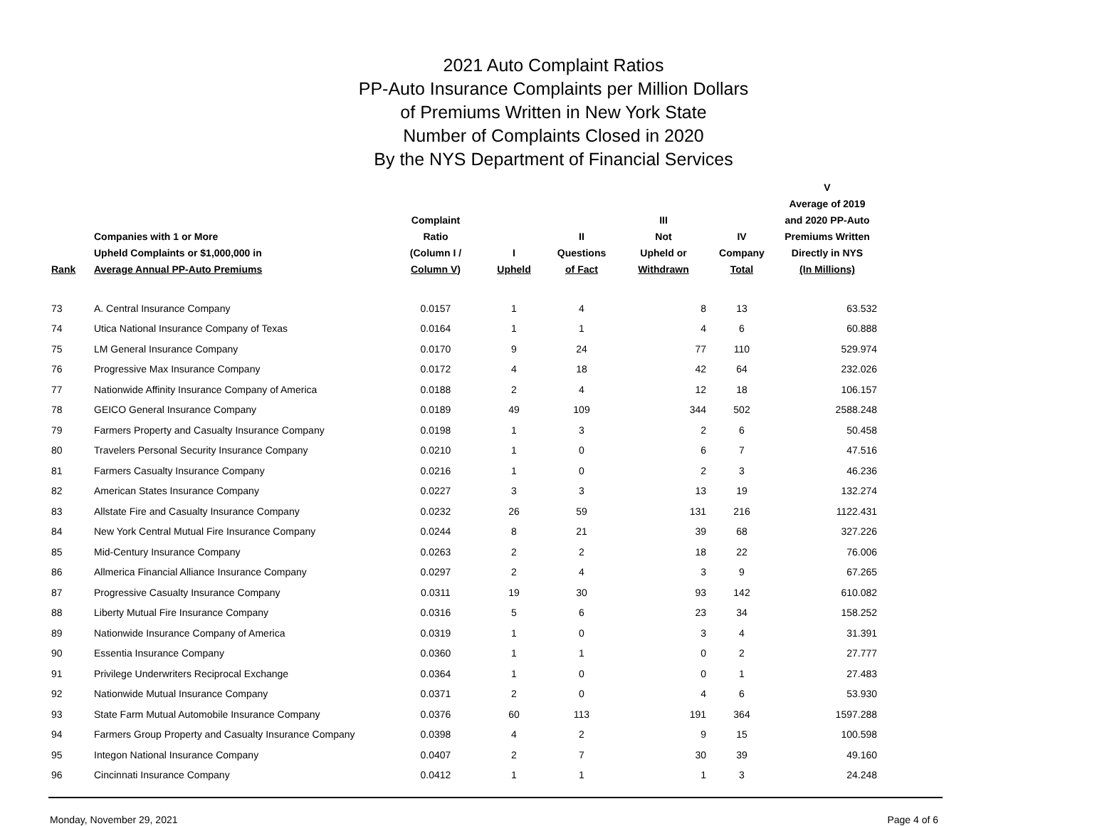2021 Auto Complaint Ratios
PP-Auto Insurance Complaints per Million Dollars
of Premiums Written in New York State
Number of Complaints Closed in 2020
By the NYS Department of Financial Services
| Rank | Companies with 1 or More Upheld Complaints or $1,000,000 in Average Annual PP-Auto Premiums | Complaint Ratio (Column I / Column V) | I Upheld | II Questions of Fact | III Not Upheld or Withdrawn | IV Company Total | V Average of 2019 and 2020 PP-Auto Premiums Written Directly in NYS (In Millions) |
| --- | --- | --- | --- | --- | --- | --- | --- |
| 73 | A. Central Insurance Company | 0.0157 | 1 | 4 | 8 | 13 | 63.532 |
| 74 | Utica National Insurance Company of Texas | 0.0164 | 1 | 1 | 4 | 6 | 60.888 |
| 75 | LM General Insurance Company | 0.0170 | 9 | 24 | 77 | 110 | 529.974 |
| 76 | Progressive Max Insurance Company | 0.0172 | 4 | 18 | 42 | 64 | 232.026 |
| 77 | Nationwide Affinity Insurance Company of America | 0.0188 | 2 | 4 | 12 | 18 | 106.157 |
| 78 | GEICO General Insurance Company | 0.0189 | 49 | 109 | 344 | 502 | 2588.248 |
| 79 | Farmers Property and Casualty Insurance Company | 0.0198 | 1 | 3 | 2 | 6 | 50.458 |
| 80 | Travelers Personal Security Insurance Company | 0.0210 | 1 | 0 | 6 | 7 | 47.516 |
| 81 | Farmers Casualty Insurance Company | 0.0216 | 1 | 0 | 2 | 3 | 46.236 |
| 82 | American States Insurance Company | 0.0227 | 3 | 3 | 13 | 19 | 132.274 |
| 83 | Allstate Fire and Casualty Insurance Company | 0.0232 | 26 | 59 | 131 | 216 | 1122.431 |
| 84 | New York Central Mutual Fire Insurance Company | 0.0244 | 8 | 21 | 39 | 68 | 327.226 |
| 85 | Mid-Century Insurance Company | 0.0263 | 2 | 2 | 18 | 22 | 76.006 |
| 86 | Allmerica Financial Alliance Insurance Company | 0.0297 | 2 | 4 | 3 | 9 | 67.265 |
| 87 | Progressive Casualty Insurance Company | 0.0311 | 19 | 30 | 93 | 142 | 610.082 |
| 88 | Liberty Mutual Fire Insurance Company | 0.0316 | 5 | 6 | 23 | 34 | 158.252 |
| 89 | Nationwide Insurance Company of America | 0.0319 | 1 | 0 | 3 | 4 | 31.391 |
| 90 | Essentia Insurance Company | 0.0360 | 1 | 1 | 0 | 2 | 27.777 |
| 91 | Privilege Underwriters Reciprocal Exchange | 0.0364 | 1 | 0 | 0 | 1 | 27.483 |
| 92 | Nationwide Mutual Insurance Company | 0.0371 | 2 | 0 | 4 | 6 | 53.930 |
| 93 | State Farm Mutual Automobile Insurance Company | 0.0376 | 60 | 113 | 191 | 364 | 1597.288 |
| 94 | Farmers Group Property and Casualty Insurance Company | 0.0398 | 4 | 2 | 9 | 15 | 100.598 |
| 95 | Integon National Insurance Company | 0.0407 | 2 | 7 | 30 | 39 | 49.160 |
| 96 | Cincinnati Insurance Company | 0.0412 | 1 | 1 | 1 | 3 | 24.248 |
Monday, November 29, 2021 Page 4 of 6